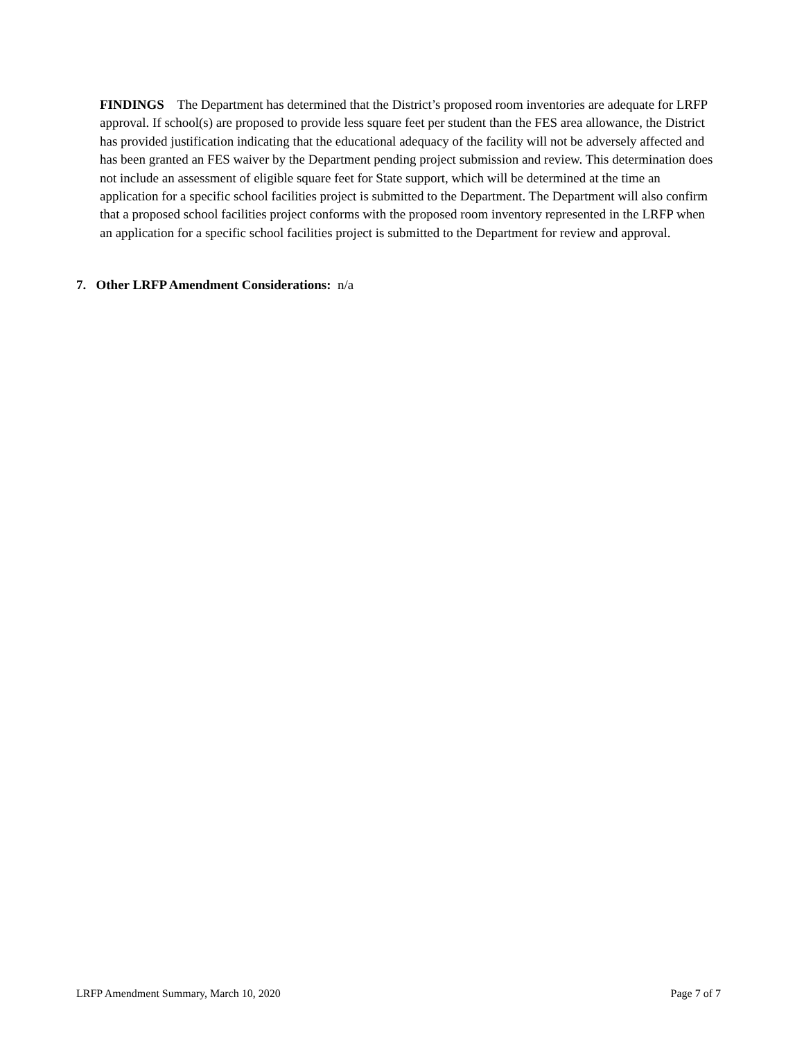FINDINGS The Department has determined that the District’s proposed room inventories are adequate for LRFP approval. If school(s) are proposed to provide less square feet per student than the FES area allowance, the District has provided justification indicating that the educational adequacy of the facility will not be adversely affected and has been granted an FES waiver by the Department pending project submission and review. This determination does not include an assessment of eligible square feet for State support, which will be determined at the time an application for a specific school facilities project is submitted to the Department. The Department will also confirm that a proposed school facilities project conforms with the proposed room inventory represented in the LRFP when an application for a specific school facilities project is submitted to the Department for review and approval.
7. Other LRFP Amendment Considerations: n/a
LRFP Amendment Summary, March 10, 2020 Page 7 of 7